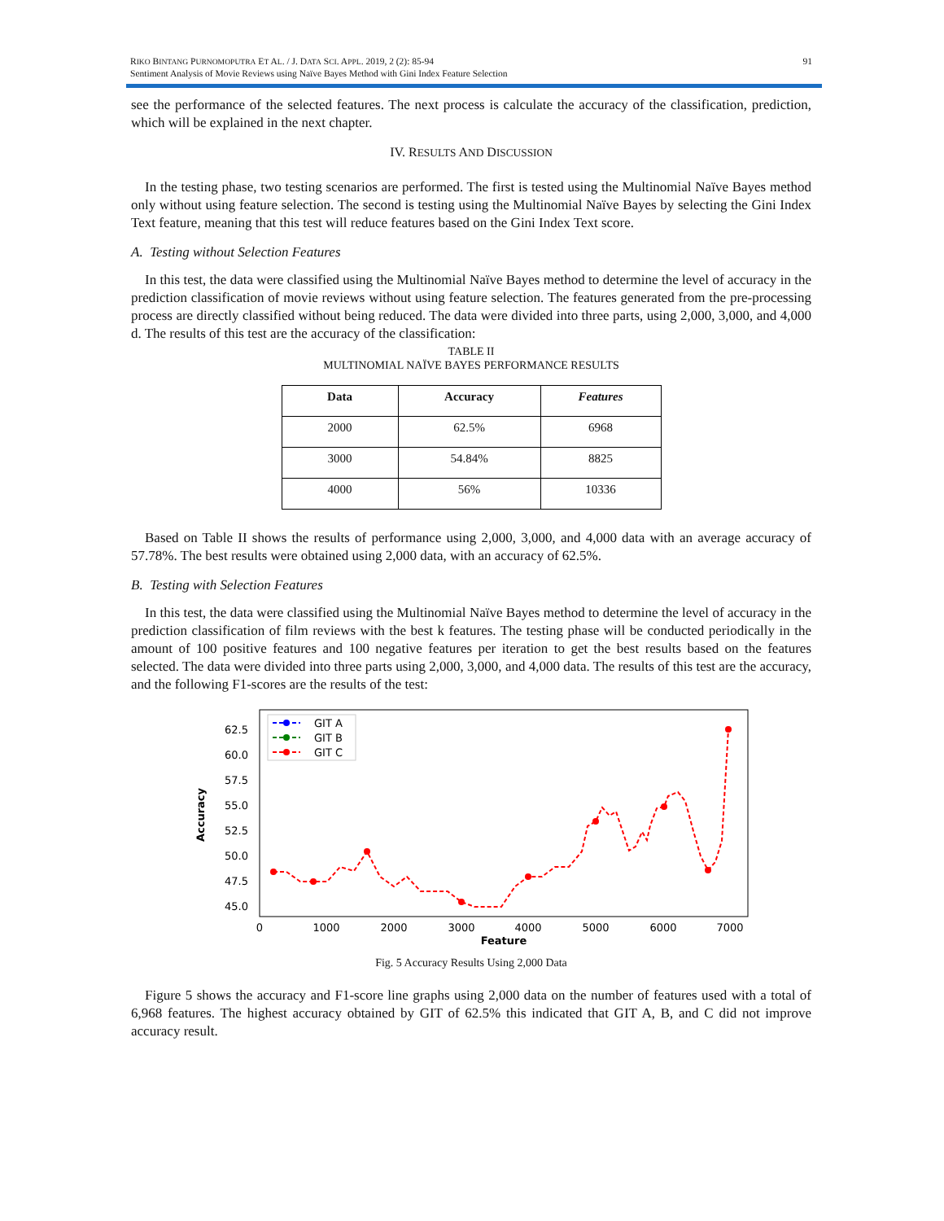91 RIKO BINTANG PURNOMOPUTRA ET AL. / J. DATA SCI. APPL. 2019, 2 (2): 85-94
Sentiment Analysis of Movie Reviews using Naïve Bayes Method with Gini Index Feature Selection
see the performance of the selected features. The next process is calculate the accuracy of the classification, prediction, which will be explained in the next chapter.
IV. RESULTS AND DISCUSSION
In the testing phase, two testing scenarios are performed. The first is tested using the Multinomial Naïve Bayes method only without using feature selection. The second is testing using the Multinomial Naïve Bayes by selecting the Gini Index Text feature, meaning that this test will reduce features based on the Gini Index Text score.
A. Testing without Selection Features
In this test, the data were classified using the Multinomial Naïve Bayes method to determine the level of accuracy in the prediction classification of movie reviews without using feature selection. The features generated from the pre-processing process are directly classified without being reduced. The data were divided into three parts, using 2,000, 3,000, and 4,000 d. The results of this test are the accuracy of the classification:
TABLE II
MULTINOMIAL NAÏVE BAYES PERFORMANCE RESULTS
| Data | Accuracy | Features |
| --- | --- | --- |
| 2000 | 62.5% | 6968 |
| 3000 | 54.84% | 8825 |
| 4000 | 56% | 10336 |
Based on Table II shows the results of performance using 2,000, 3,000, and 4,000 data with an average accuracy of 57.78%. The best results were obtained using 2,000 data, with an accuracy of 62.5%.
B. Testing with Selection Features
In this test, the data were classified using the Multinomial Naïve Bayes method to determine the level of accuracy in the prediction classification of film reviews with the best k features. The testing phase will be conducted periodically in the amount of 100 positive features and 100 negative features per iteration to get the best results based on the features selected. The data were divided into three parts using 2,000, 3,000, and 4,000 data. The results of this test are the accuracy, and the following F1-scores are the results of the test:
62.5
60.0
57.5
55.0
52.5
50.0
47.5
45.0
0
1000
2000
3000
4000
5000
6000
7000
Feature
Accuracy
GIT A
GIT B
GIT C
Fig. 5 Accuracy Results Using 2,000 Data
Figure 5 shows the accuracy and F1-score line graphs using 2,000 data on the number of features used with a total of 6,968 features. The highest accuracy obtained by GIT of 62.5% this indicated that GIT A, B, and C did not improve accuracy result.